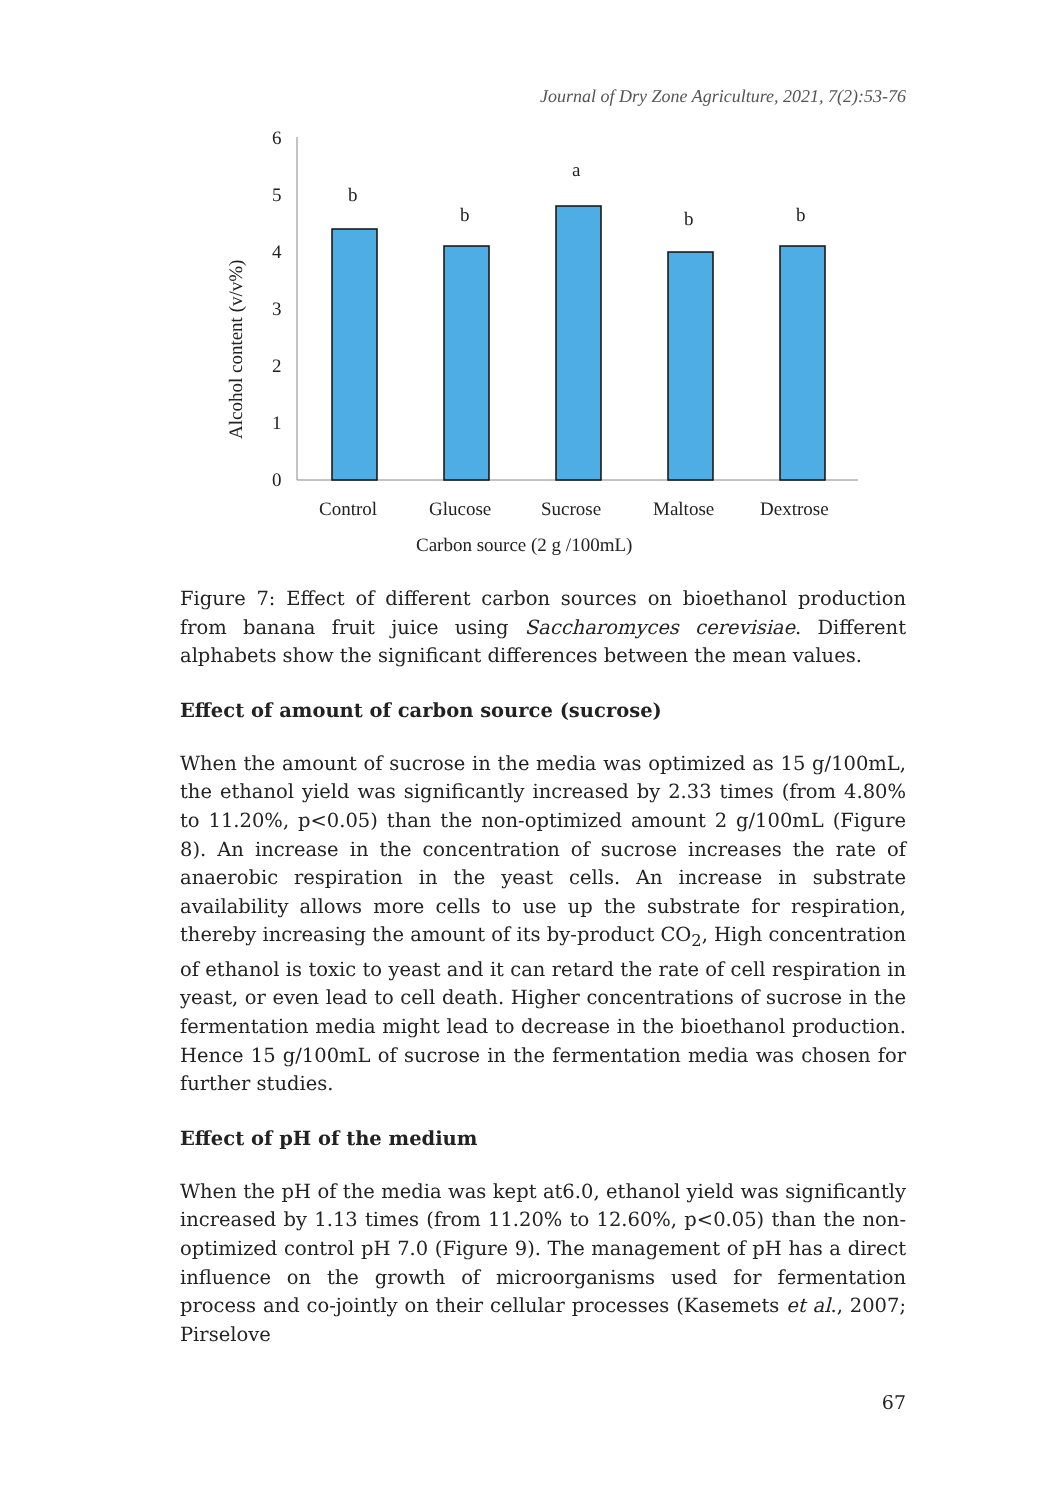Journal of Dry Zone Agriculture, 2021, 7(2):53-76
0
1
2
3
4
5
6
b
b
a
b
b
Control
Glucose
Sucrose
Maltose
Dextrose
Carbon source (2 g /100mL)
Alcohol content (v/v%)
Figure 7: Effect of different carbon sources on bioethanol production from banana fruit juice using Saccharomyces cerevisiae. Different alphabets show the significant differences between the mean values.
Effect of amount of carbon source (sucrose)
When the amount of sucrose in the media was optimized as 15 g/100mL, the ethanol yield was significantly increased by 2.33 times (from 4.80% to 11.20%, p<0.05) than the non-optimized amount 2 g/100mL (Figure 8). An increase in the concentration of sucrose increases the rate of anaerobic respiration in the yeast cells. An increase in substrate availability allows more cells to use up the substrate for respiration, thereby increasing the amount of its by-product CO<sub>2</sub>, High concentration of ethanol is toxic to yeast and it can retard the rate of cell respiration in yeast, or even lead to cell death. Higher concentrations of sucrose in the fermentation media might lead to decrease in the bioethanol production. Hence 15 g/100mL of sucrose in the fermentation media was chosen for further studies.
Effect of pH of the medium
When the pH of the media was kept at6.0, ethanol yield was significantly increased by 1.13 times (from 11.20% to 12.60%, p<0.05) than the non-optimized control pH 7.0 (Figure 9). The management of pH has a direct influence on the growth of microorganisms used for fermentation process and co-jointly on their cellular processes (Kasemets et al., 2007; Pirselove
67